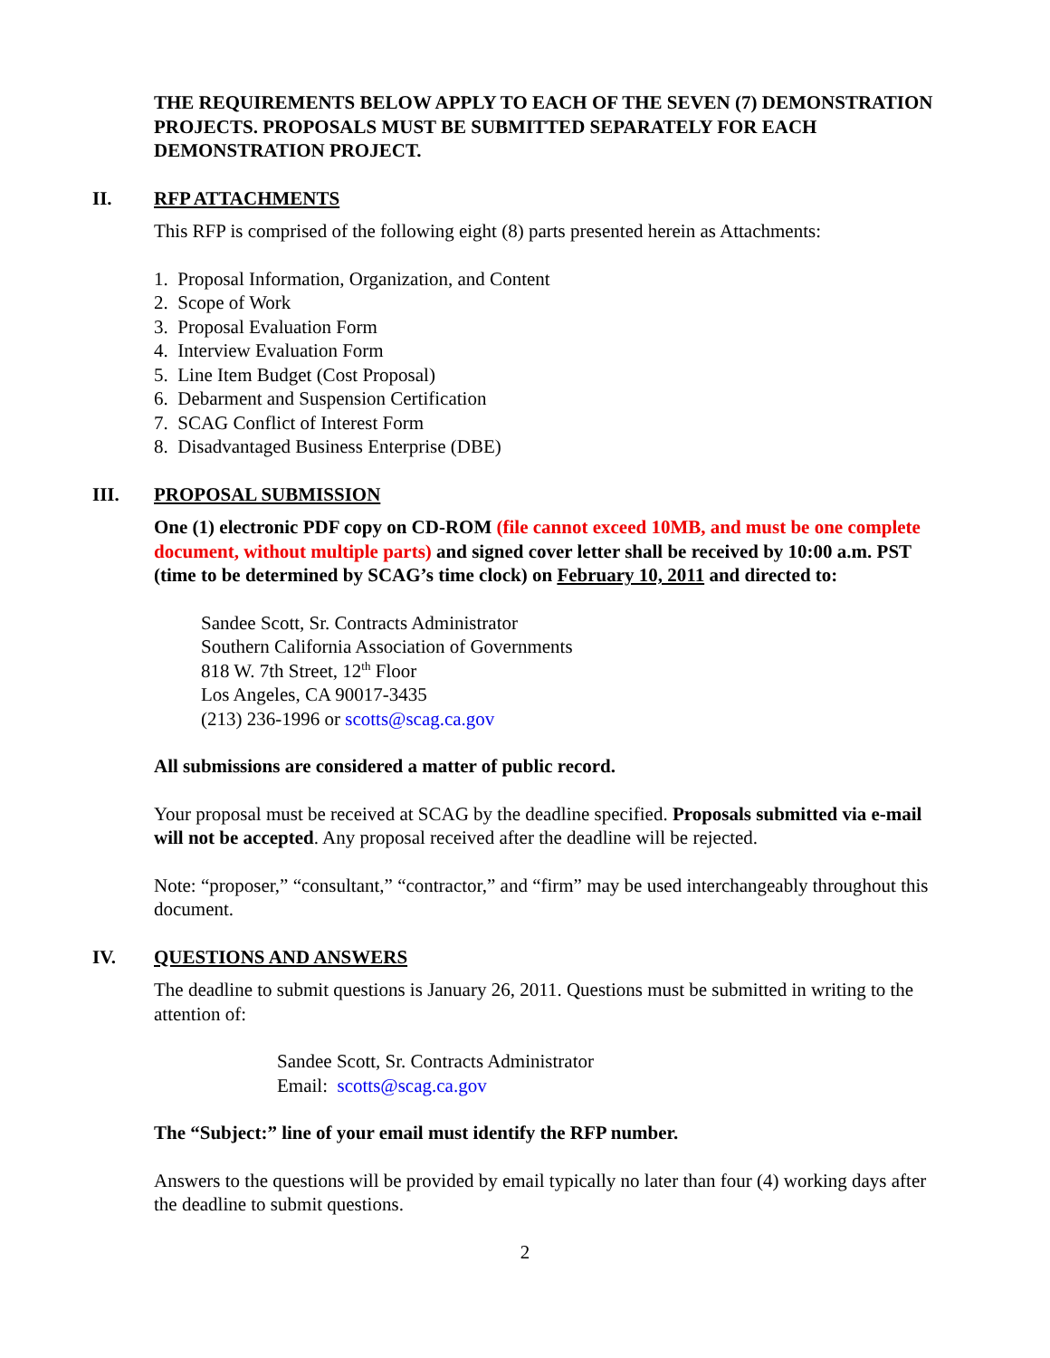THE REQUIREMENTS BELOW APPLY TO EACH OF THE SEVEN (7) DEMONSTRATION PROJECTS. PROPOSALS MUST BE SUBMITTED SEPARATELY FOR EACH DEMONSTRATION PROJECT.
II. RFP ATTACHMENTS
This RFP is comprised of the following eight (8) parts presented herein as Attachments:
1. Proposal Information, Organization, and Content
2. Scope of Work
3. Proposal Evaluation Form
4. Interview Evaluation Form
5. Line Item Budget (Cost Proposal)
6. Debarment and Suspension Certification
7. SCAG Conflict of Interest Form
8. Disadvantaged Business Enterprise (DBE)
III. PROPOSAL SUBMISSION
One (1) electronic PDF copy on CD-ROM (file cannot exceed 10MB, and must be one complete document, without multiple parts) and signed cover letter shall be received by 10:00 a.m. PST (time to be determined by SCAG’s time clock) on February 10, 2011 and directed to:
Sandee Scott, Sr. Contracts Administrator
Southern California Association of Governments
818 W. 7th Street, 12<sup>th</sup> Floor
Los Angeles, CA 90017-3435
(213) 236-1996 or scotts@scag.ca.gov
All submissions are considered a matter of public record.
Your proposal must be received at SCAG by the deadline specified. Proposals submitted via e-mail will not be accepted. Any proposal received after the deadline will be rejected.
Note: “proposer,” “consultant,” “contractor,” and “firm” may be used interchangeably throughout this document.
IV. QUESTIONS AND ANSWERS
The deadline to submit questions is January 26, 2011. Questions must be submitted in writing to the attention of:
Sandee Scott, Sr. Contracts Administrator
Email: scotts@scag.ca.gov
The “Subject:” line of your email must identify the RFP number.
Answers to the questions will be provided by email typically no later than four (4) working days after the deadline to submit questions.
2